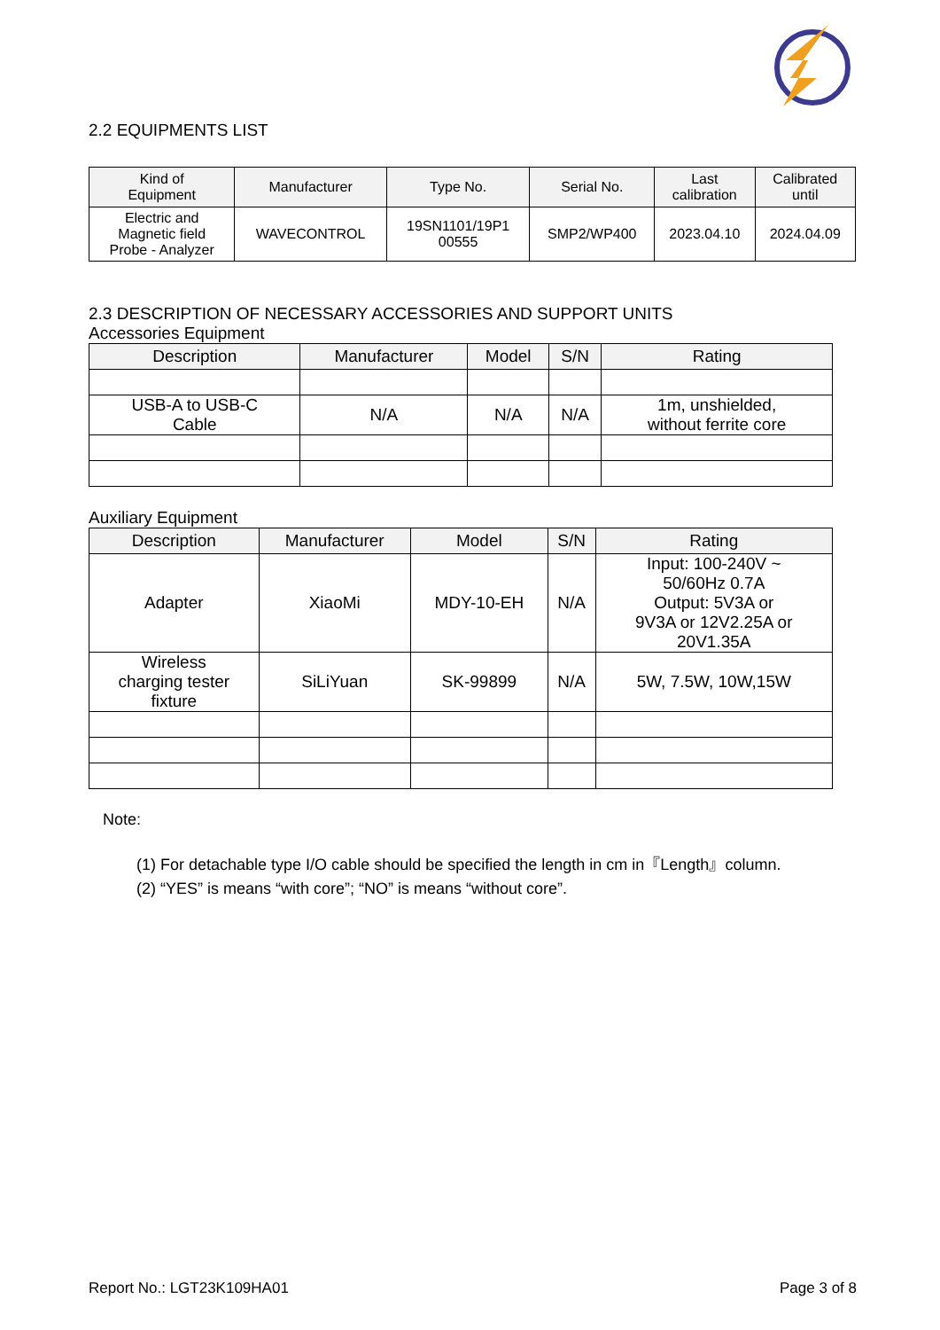2.2 EQUIPMENTS LIST
| Kind of Equipment | Manufacturer | Type No. | Serial No. | Last calibration | Calibrated until |
| --- | --- | --- | --- | --- | --- |
| Electric and Magnetic field Probe - Analyzer | WAVECONTROL | 19SN1101/19P1 00555 | SMP2/WP400 | 2023.04.10 | 2024.04.09 |
2.3 DESCRIPTION OF NECESSARY ACCESSORIES AND SUPPORT UNITS
Accessories Equipment
| Description | Manufacturer | Model | S/N | Rating |
| --- | --- | --- | --- | --- |
| USB-A to USB-C Cable | N/A | N/A | N/A | 1m, unshielded, without ferrite core |
Auxiliary Equipment
| Description | Manufacturer | Model | S/N | Rating |
| --- | --- | --- | --- | --- |
| Adapter | XiaoMi | MDY-10-EH | N/A | Input: 100-240V ~ 50/60Hz 0.7A Output: 5V3A or 9V3A or 12V2.25A or 20V1.35A |
| Wireless charging tester fixture | SiLiYuan | SK-99899 | N/A | 5W, 7.5W, 10W,15W |
Note:
(1) For detachable type I/O cable should be specified the length in cm in『Length』column.
(2) “YES” is means “with core”; “NO” is means “without core”.
Report No.: LGT23K109HA01 Page 3 of 8